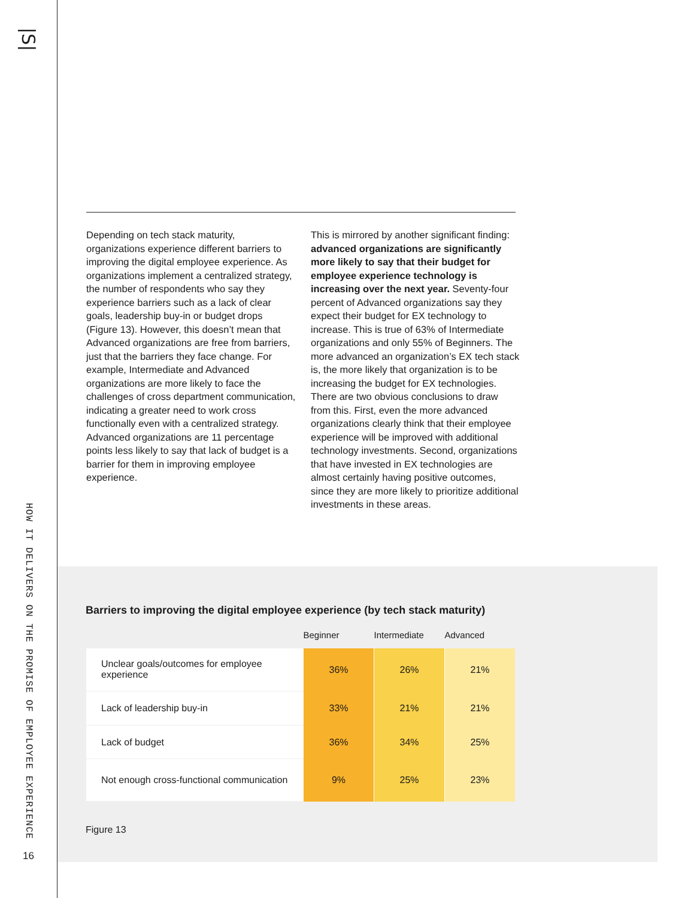|S|
HOW IT DELIVERS ON THE PROMISE OF EMPLOYEE EXPERIENCE
16
Depending on tech stack maturity, organizations experience different barriers to improving the digital employee experience. As organizations implement a centralized strategy, the number of respondents who say they experience barriers such as a lack of clear goals, leadership buy-in or budget drops (Figure 13). However, this doesn’t mean that Advanced organizations are free from barriers, just that the barriers they face change. For example, Intermediate and Advanced organizations are more likely to face the challenges of cross department communication, indicating a greater need to work cross functionally even with a centralized strategy. Advanced organizations are 11 percentage points less likely to say that lack of budget is a barrier for them in improving employee experience.
This is mirrored by another significant finding: advanced organizations are significantly more likely to say that their budget for employee experience technology is increasing over the next year. Seventy-four percent of Advanced organizations say they expect their budget for EX technology to increase. This is true of 63% of Intermediate organizations and only 55% of Beginners. The more advanced an organization’s EX tech stack is, the more likely that organization is to be increasing the budget for EX technologies. There are two obvious conclusions to draw from this. First, even the more advanced organizations clearly think that their employee experience will be improved with additional technology investments. Second, organizations that have invested in EX technologies are almost certainly having positive outcomes, since they are more likely to prioritize additional investments in these areas.
Barriers to improving the digital employee experience (by tech stack maturity)
| | Beginner | Intermediate | Advanced |
| --- | --- | --- | --- |
| Unclear goals/outcomes for employee experience | 36% | 26% | 21% |
| Lack of leadership buy-in | 33% | 21% | 21% |
| Lack of budget | 36% | 34% | 25% |
| Not enough cross-functional communication | 9% | 25% | 23% |
Figure 13